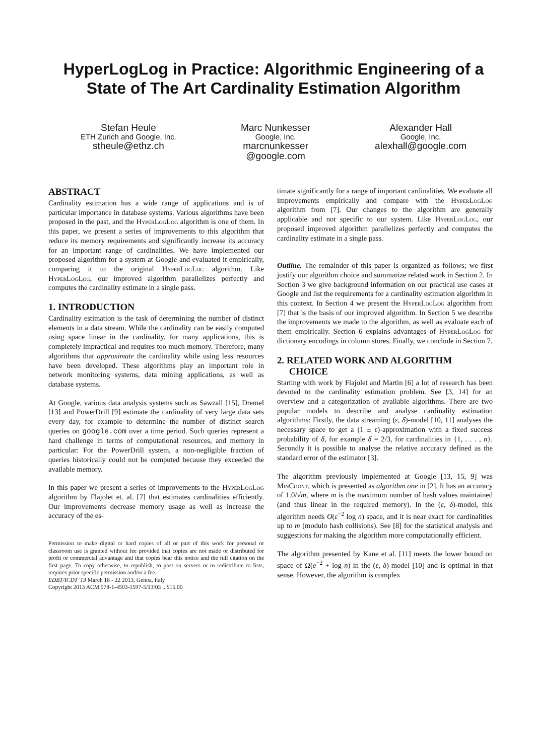HyperLogLog in Practice: Algorithmic Engineering of a
State of The Art Cardinality Estimation Algorithm
Stefan Heule
ETH Zurich and Google, Inc.
stheule@ethz.ch
Marc Nunkesser
Google, Inc.
marcnunkesser
@google.com
Alexander Hall
Google, Inc.
alexhall@google.com
ABSTRACT
Cardinality estimation has a wide range of applications and is of particular importance in database systems. Various algorithms have been proposed in the past, and the HyperLogLog algorithm is one of them. In this paper, we present a series of improvements to this algorithm that reduce its memory requirements and significantly increase its accuracy for an important range of cardinalities. We have implemented our proposed algorithm for a system at Google and evaluated it empirically, comparing it to the original HyperLogLog algorithm. Like HyperLogLog, our improved algorithm parallelizes perfectly and computes the cardinality estimate in a single pass.
1. INTRODUCTION
Cardinality estimation is the task of determining the number of distinct elements in a data stream. While the cardinality can be easily computed using space linear in the cardinality, for many applications, this is completely impractical and requires too much memory. Therefore, many algorithms that approximate the cardinality while using less resources have been developed. These algorithms play an important role in network monitoring systems, data mining applications, as well as database systems.
At Google, various data analysis systems such as Sawzall [15], Dremel [13] and PowerDrill [9] estimate the cardinality of very large data sets every day, for example to determine the number of distinct search queries on google.com over a time period. Such queries represent a hard challenge in terms of computational resources, and memory in particular: For the PowerDrill system, a non-negligible fraction of queries historically could not be computed because they exceeded the available memory.
In this paper we present a series of improvements to the HyperLogLog algorithm by Flajolet et. al. [7] that estimates cardinalities efficiently. Our improvements decrease memory usage as well as increase the accuracy of the es-
Permission to make digital or hard copies of all or part of this work for personal or classroom use is granted without fee provided that copies are not made or distributed for profit or commercial advantage and that copies bear this notice and the full citation on the first page. To copy otherwise, to republish, to post on servers or to redistribute to lists, requires prior specific permission and/or a fee.
EDBT/ICDT '13 March 18 - 22 2013, Genoa, Italy
Copyright 2013 ACM 978-1-4503-1597-5/13/03 ...$15.00
timate significantly for a range of important cardinalities. We evaluate all improvements empirically and compare with the HyperLogLog algorithm from [7]. Our changes to the algorithm are generally applicable and not specific to our system. Like HyperLogLog, our proposed improved algorithm parallelizes perfectly and computes the cardinality estimate in a single pass.
Outline. The remainder of this paper is organized as follows; we first justify our algorithm choice and summarize related work in Section 2. In Section 3 we give background information on our practical use cases at Google and list the requirements for a cardinality estimation algorithm in this context. In Section 4 we present the HyperLogLog algorithm from [7] that is the basis of our improved algorithm. In Section 5 we describe the improvements we made to the algorithm, as well as evaluate each of them empirically. Section 6 explains advantages of HyperLogLog for dictionary encodings in column stores. Finally, we conclude in Section 7.
2. RELATED WORK AND ALGORITHM
CHOICE
Starting with work by Flajolet and Martin [6] a lot of research has been devoted to the cardinality estimation problem. See [3, 14] for an overview and a categorization of available algorithms. There are two popular models to describe and analyse cardinality estimation algorithms: Firstly, the data streaming (ε, δ)-model [10, 11] analyses the necessary space to get a (1 ± ε)-approximation with a fixed success probability of δ, for example δ = 2/3, for cardinalities in {1, . . . , n}. Secondly it is possible to analyse the relative accuracy defined as the standard error of the estimator [3].
The algorithm previously implemented at Google [13, 15, 9] was MinCount, which is presented as algorithm one in [2]. It has an accuracy of 1.0/√m, where m is the maximum number of hash values maintained (and thus linear in the required memory). In the (ε, δ)-model, this algorithm needs O(ε<sup>−2</sup> log n) space, and it is near exact for cardinalities up to m (modulo hash collisions). See [8] for the statistical analysis and suggestions for making the algorithm more computationally efficient.
The algorithm presented by Kane et al. [11] meets the lower bound on space of Ω(e<sup>−2</sup> + log n) in the (ε, δ)-model [10] and is optimal in that sense. However, the algorithm is complex